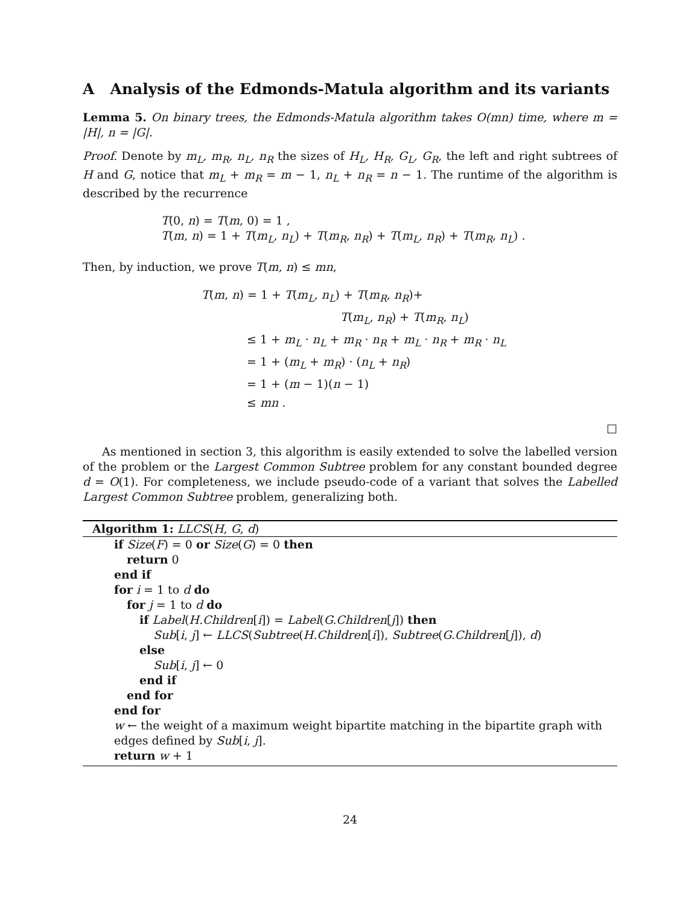A Analysis of the Edmonds-Matula algorithm and its variants
Lemma 5. On binary trees, the Edmonds-Matula algorithm takes O(mn) time, where m = |H|, n = |G|.
Proof. Denote by m<sub>L</sub>, m<sub>R</sub>, n<sub>L</sub>, n<sub>R</sub> the sizes of H<sub>L</sub>, H<sub>R</sub>, G<sub>L</sub>, G<sub>R</sub>, the left and right subtrees of H and G, notice that m<sub>L</sub> + m<sub>R</sub> = m − 1, n<sub>L</sub> + n<sub>R</sub> = n − 1. The runtime of the algorithm is described by the recurrence
T(0, n) = T(m, 0) = 1 ,
T(m, n) = 1 + T(m<sub>L</sub>, n<sub>L</sub>) + T(m<sub>R</sub>, n<sub>R</sub>) + T(m<sub>L</sub>, n<sub>R</sub>) + T(m<sub>R</sub>, n<sub>L</sub>) .
Then, by induction, we prove T(m, n) ≤ mn,
T(m, n) = 1 + T(m<sub>L</sub>, n<sub>L</sub>) + T(m<sub>R</sub>, n<sub>R</sub>)+
T(m<sub>L</sub>, n<sub>R</sub>) + T(m<sub>R</sub>, n<sub>L</sub>)
≤ 1 + m<sub>L</sub> · n<sub>L</sub> + m<sub>R</sub> · n<sub>R</sub> + m<sub>L</sub> · n<sub>R</sub> + m<sub>R</sub> · n<sub>L</sub>
= 1 + (m<sub>L</sub> + m<sub>R</sub>) · (n<sub>L</sub> + n<sub>R</sub>)
= 1 + (m − 1)(n − 1)
≤ mn .
□
As mentioned in section 3, this algorithm is easily extended to solve the labelled version of the problem or the Largest Common Subtree problem for any constant bounded degree d = O(1). For completeness, we include pseudo-code of a variant that solves the Labelled Largest Common Subtree problem, generalizing both.
Algorithm 1: LLCS(H, G, d)
if Size(F) = 0 or Size(G) = 0 then
return 0
end if
for i = 1 to d do
for j = 1 to d do
if Label(H.Children[i]) = Label(G.Children[j]) then
Sub[i, j] ← LLCS(Subtree(H.Children[i]), Subtree(G.Children[j]), d)
else
Sub[i, j] ← 0
end if
end for
end for
w ← the weight of a maximum weight bipartite matching in the bipartite graph with
edges defined by Sub[i, j].
return w + 1
24